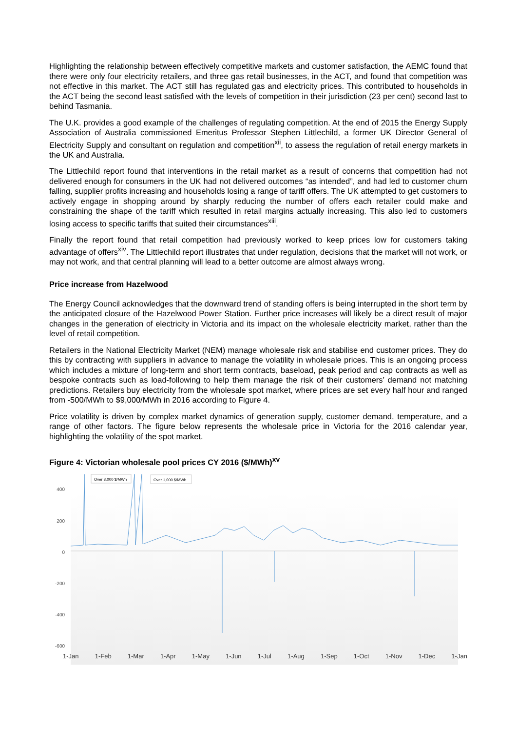Highlighting the relationship between effectively competitive markets and customer satisfaction, the AEMC found that there were only four electricity retailers, and three gas retail businesses, in the ACT, and found that competition was not effective in this market. The ACT still has regulated gas and electricity prices. This contributed to households in the ACT being the second least satisfied with the levels of competition in their jurisdiction (23 per cent) second last to behind Tasmania.
The U.K. provides a good example of the challenges of regulating competition. At the end of 2015 the Energy Supply Association of Australia commissioned Emeritus Professor Stephen Littlechild, a former UK Director General of Electricity Supply and consultant on regulation and competition<sup>xii</sup>, to assess the regulation of retail energy markets in the UK and Australia.
The Littlechild report found that interventions in the retail market as a result of concerns that competition had not delivered enough for consumers in the UK had not delivered outcomes “as intended”, and had led to customer churn falling, supplier profits increasing and households losing a range of tariff offers. The UK attempted to get customers to actively engage in shopping around by sharply reducing the number of offers each retailer could make and constraining the shape of the tariff which resulted in retail margins actually increasing. This also led to customers losing access to specific tariffs that suited their circumstances<sup>xiii</sup>.
Finally the report found that retail competition had previously worked to keep prices low for customers taking advantage of offers<sup>xiv</sup>. The Littlechild report illustrates that under regulation, decisions that the market will not work, or may not work, and that central planning will lead to a better outcome are almost always wrong.
Price increase from Hazelwood
The Energy Council acknowledges that the downward trend of standing offers is being interrupted in the short term by the anticipated closure of the Hazelwood Power Station. Further price increases will likely be a direct result of major changes in the generation of electricity in Victoria and its impact on the wholesale electricity market, rather than the level of retail competition.
Retailers in the National Electricity Market (NEM) manage wholesale risk and stabilise end customer prices. They do this by contracting with suppliers in advance to manage the volatility in wholesale prices. This is an ongoing process which includes a mixture of long-term and short term contracts, baseload, peak period and cap contracts as well as bespoke contracts such as load-following to help them manage the risk of their customers’ demand not matching predictions. Retailers buy electricity from the wholesale spot market, where prices are set every half hour and ranged from -500/MWh to $9,000/MWh in 2016 according to Figure 4.
Price volatility is driven by complex market dynamics of generation supply, customer demand, temperature, and a range of other factors. The figure below represents the wholesale price in Victoria for the 2016 calendar year, highlighting the volatility of the spot market.
Figure 4: Victorian wholesale pool prices CY 2016 ($/MWh)<sup>xv</sup>
Over 8,000 $/MWh
Over 1,000 $/MWh
400
200
0
-200
-400
-600
1-Jan 1-Feb 1-Mar 1-Apr 1-May 1-Jun 1-Jul 1-Aug 1-Sep 1-Oct 1-Nov 1-Dec 1-Jan